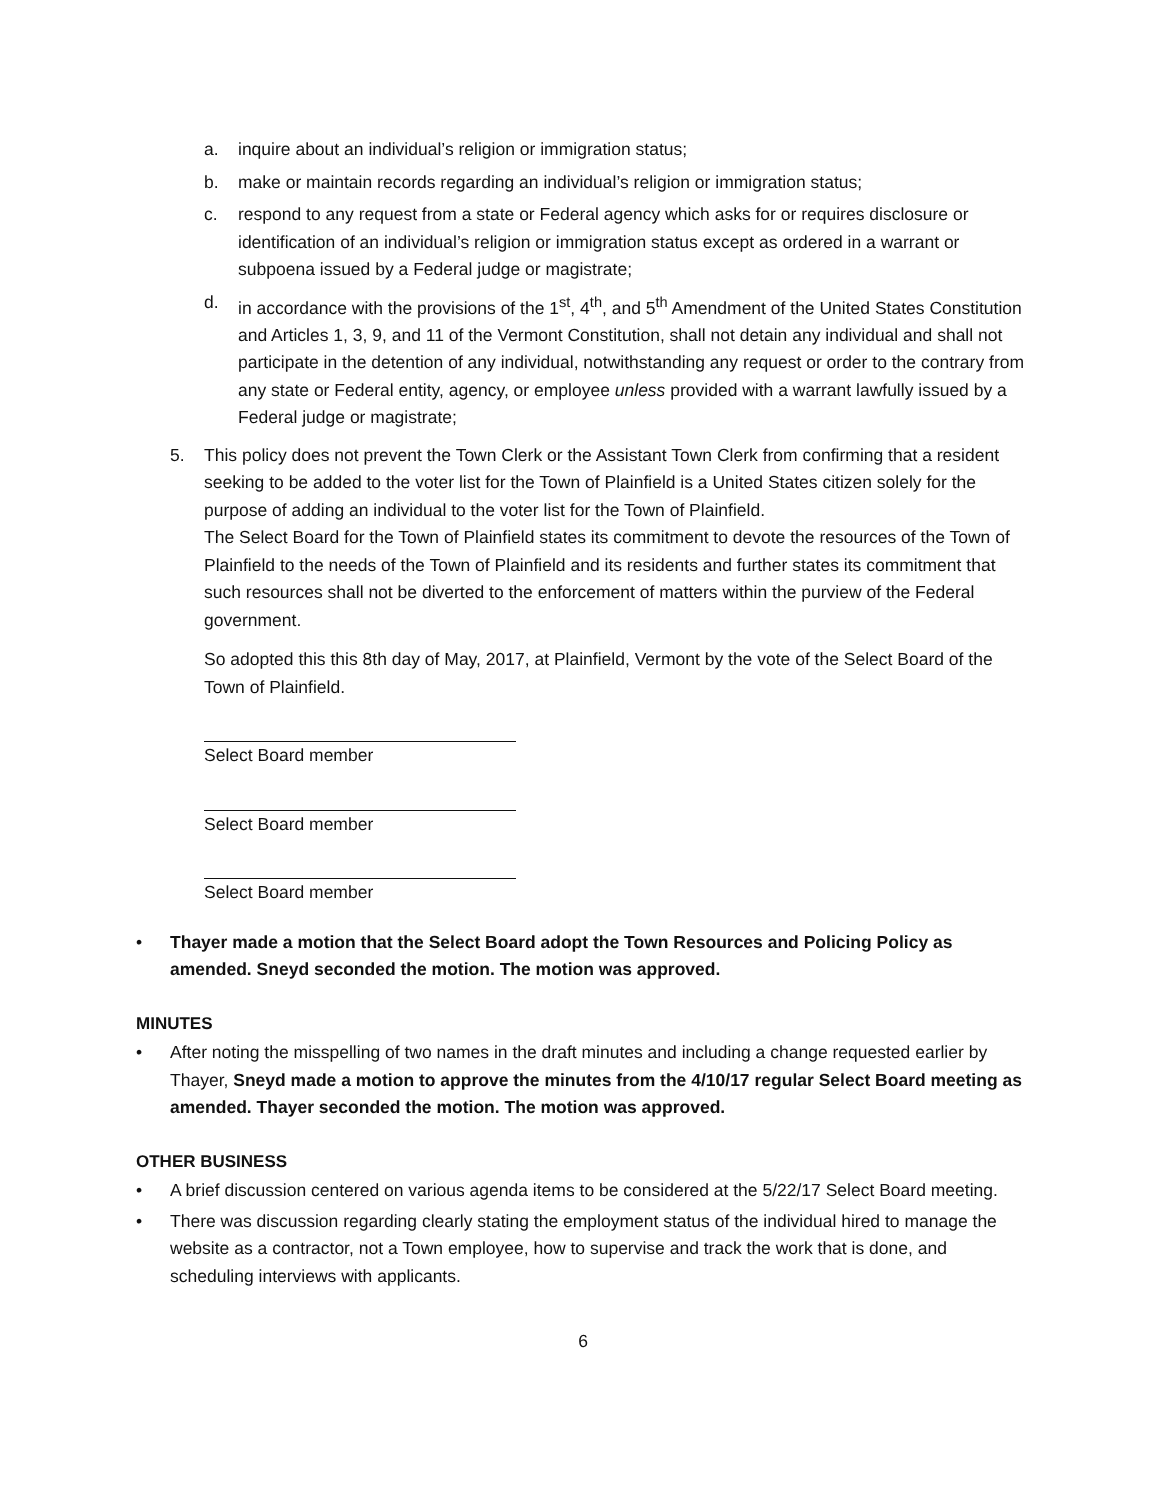a. inquire about an individual’s religion or immigration status;
b. make or maintain records regarding an individual’s religion or immigration status;
c. respond to any request from a state or Federal agency which asks for or requires disclosure or identification of an individual’s religion or immigration status except as ordered in a warrant or subpoena issued by a Federal judge or magistrate;
d. in accordance with the provisions of the 1<sup>st</sup>, 4<sup>th</sup>, and 5<sup>th</sup> Amendment of the United States Constitution and Articles 1, 3, 9, and 11 of the Vermont Constitution, shall not detain any individual and shall not participate in the detention of any individual, notwithstanding any request or order to the contrary from any state or Federal entity, agency, or employee unless provided with a warrant lawfully issued by a Federal judge or magistrate;
5. This policy does not prevent the Town Clerk or the Assistant Town Clerk from confirming that a resident seeking to be added to the voter list for the Town of Plainfield is a United States citizen solely for the purpose of adding an individual to the voter list for the Town of Plainfield.
The Select Board for the Town of Plainfield states its commitment to devote the resources of the Town of Plainfield to the needs of the Town of Plainfield and its residents and further states its commitment that such resources shall not be diverted to the enforcement of matters within the purview of the Federal government.
So adopted this this 8th day of May, 2017, at Plainfield, Vermont by the vote of the Select Board of the Town of Plainfield.
Select Board member
Select Board member
Select Board member
• Thayer made a motion that the Select Board adopt the Town Resources and Policing Policy as amended. Sneyd seconded the motion. The motion was approved.
MINUTES
• After noting the misspelling of two names in the draft minutes and including a change requested earlier by Thayer, Sneyd made a motion to approve the minutes from the 4/10/17 regular Select Board meeting as amended. Thayer seconded the motion. The motion was approved.
OTHER BUSINESS
• A brief discussion centered on various agenda items to be considered at the 5/22/17 Select Board meeting.
• There was discussion regarding clearly stating the employment status of the individual hired to manage the website as a contractor, not a Town employee, how to supervise and track the work that is done, and scheduling interviews with applicants.
6